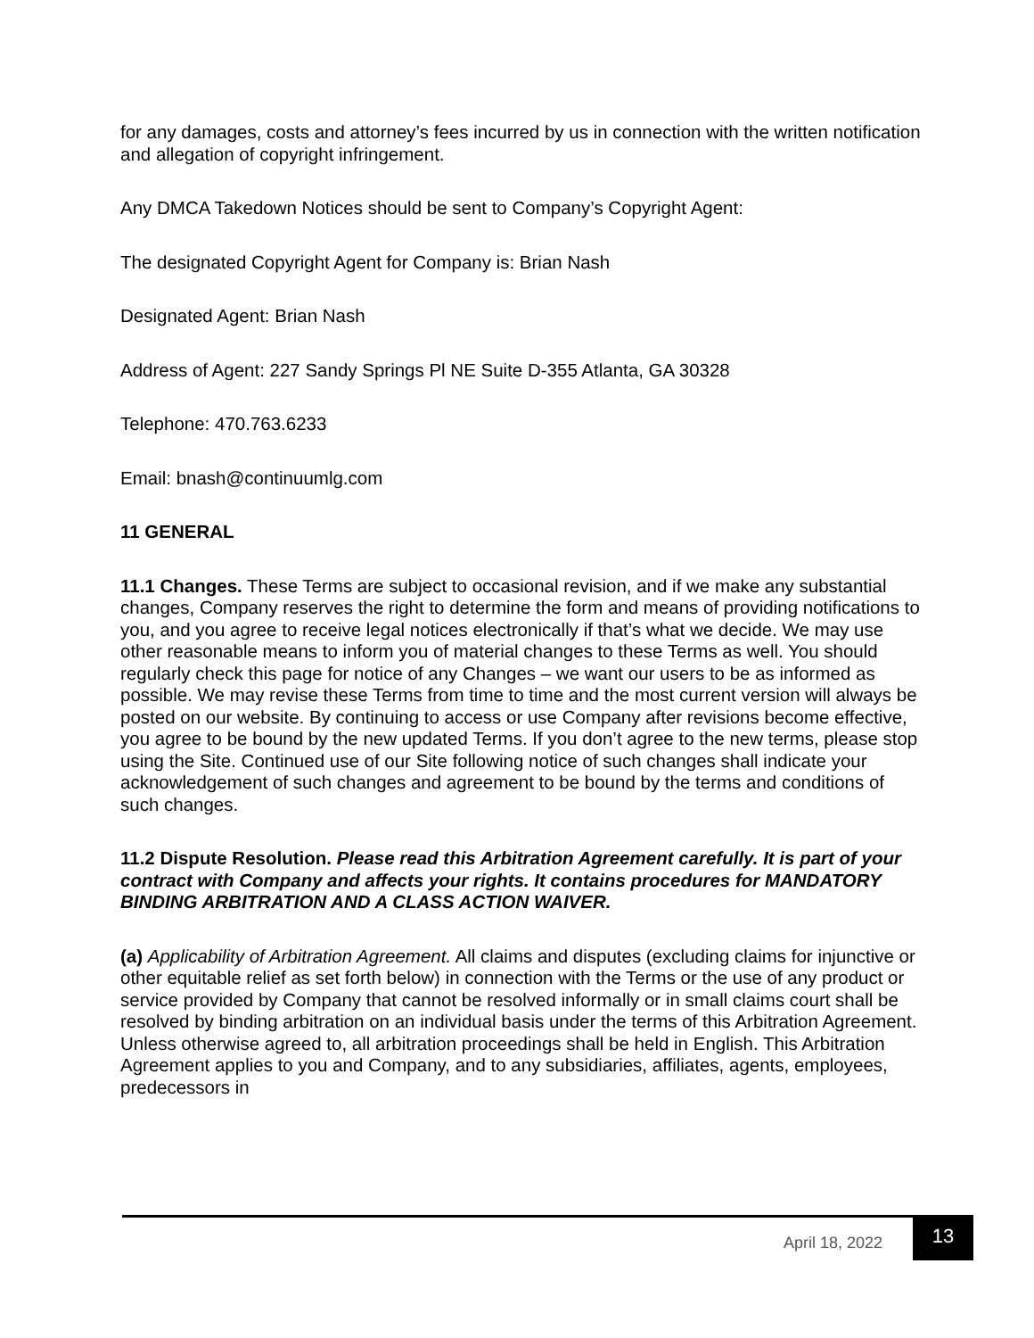for any damages, costs and attorney’s fees incurred by us in connection with the written notification and allegation of copyright infringement.
Any DMCA Takedown Notices should be sent to Company’s Copyright Agent:
The designated Copyright Agent for Company is: Brian Nash
Designated Agent: Brian Nash
Address of Agent: 227 Sandy Springs Pl NE Suite D-355 Atlanta, GA 30328
Telephone: 470.763.6233
Email: bnash@continuumlg.com
11 GENERAL
11.1 Changes. These Terms are subject to occasional revision, and if we make any substantial changes, Company reserves the right to determine the form and means of providing notifications to you, and you agree to receive legal notices electronically if that’s what we decide. We may use other reasonable means to inform you of material changes to these Terms as well. You should regularly check this page for notice of any Changes – we want our users to be as informed as possible. We may revise these Terms from time to time and the most current version will always be posted on our website. By continuing to access or use Company after revisions become effective, you agree to be bound by the new updated Terms. If you don’t agree to the new terms, please stop using the Site. Continued use of our Site following notice of such changes shall indicate your acknowledgement of such changes and agreement to be bound by the terms and conditions of such changes.
11.2 Dispute Resolution. Please read this Arbitration Agreement carefully. It is part of your contract with Company and affects your rights. It contains procedures for MANDATORY BINDING ARBITRATION AND A CLASS ACTION WAIVER.
(a) Applicability of Arbitration Agreement. All claims and disputes (excluding claims for injunctive or other equitable relief as set forth below) in connection with the Terms or the use of any product or service provided by Company that cannot be resolved informally or in small claims court shall be resolved by binding arbitration on an individual basis under the terms of this Arbitration Agreement. Unless otherwise agreed to, all arbitration proceedings shall be held in English. This Arbitration Agreement applies to you and Company, and to any subsidiaries, affiliates, agents, employees, predecessors in
April 18, 2022
13